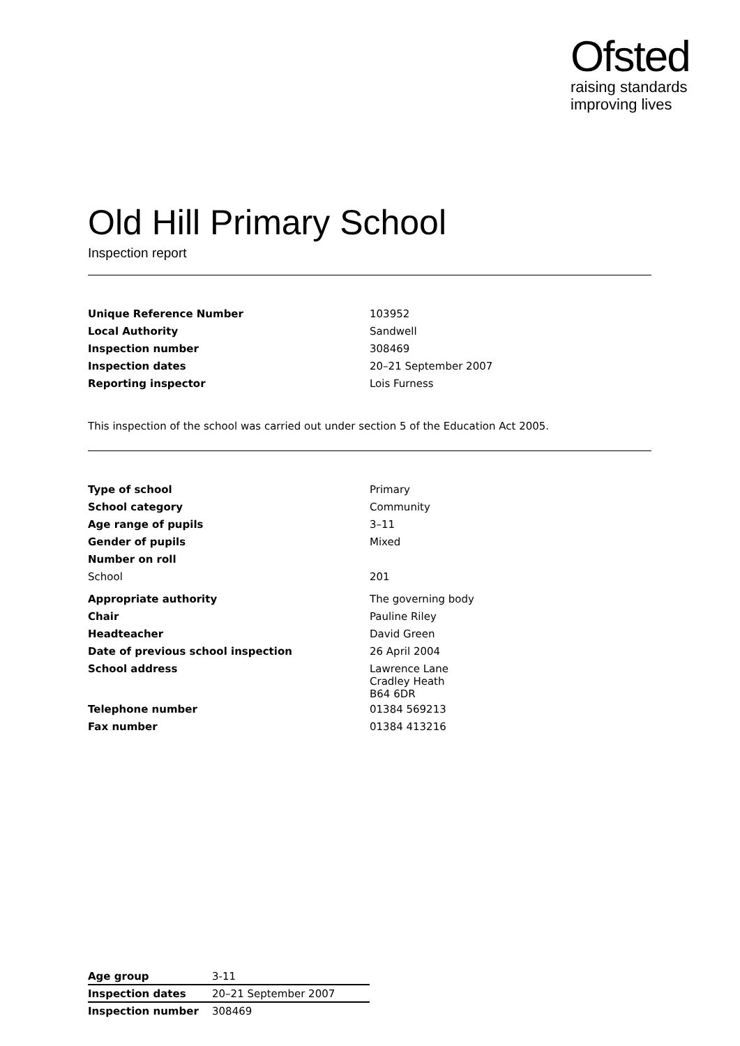Ofsted
raising standards
improving lives
Old Hill Primary School
Inspection report
| Unique Reference Number | 103952 |
| Local Authority | Sandwell |
| Inspection number | 308469 |
| Inspection dates | 20–21 September 2007 |
| Reporting inspector | Lois Furness |
This inspection of the school was carried out under section 5 of the Education Act 2005.
| Type of school | Primary |
| School category | Community |
| Age range of pupils | 3–11 |
| Gender of pupils | Mixed |
| Number on roll | |
| School | 201 |
| Appropriate authority | The governing body |
| Chair | Pauline Riley |
| Headteacher | David Green |
| Date of previous school inspection | 26 April 2004 |
| School address | Lawrence Lane Cradley Heath B64 6DR |
| Telephone number | 01384 569213 |
| Fax number | 01384 413216 |
| Age group | 3-11 |
| Inspection dates | 20–21 September 2007 |
| Inspection number | 308469 |